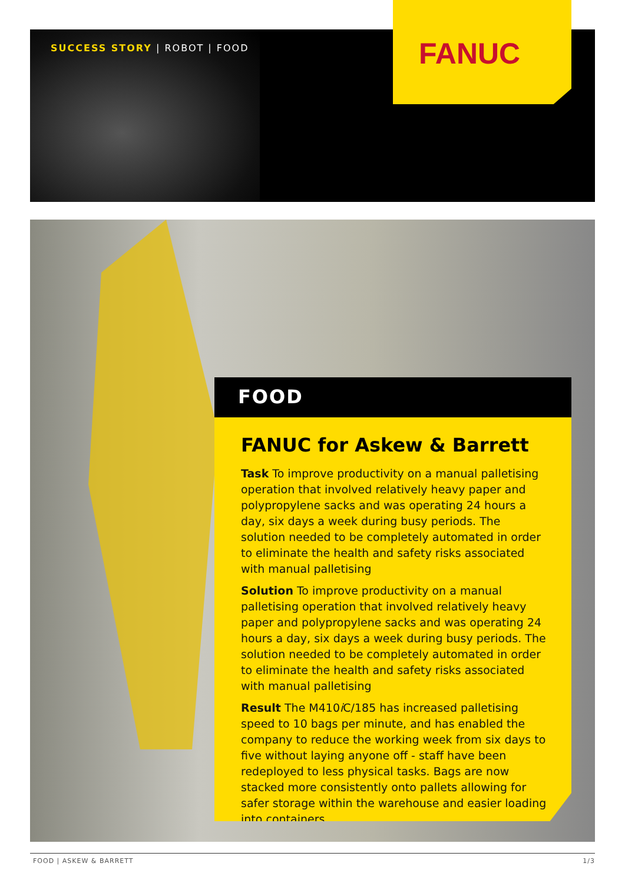SUCCESS STORY | ROBOT | FOOD
FANUC
FOOD
FANUC for Askew & Barrett
Task To improve productivity on a manual palletising operation that involved relatively heavy paper and polypropylene sacks and was operating 24 hours a day, six days a week during busy periods. The solution needed to be completely automated in order to eliminate the health and safety risks associated with manual palletising
Solution To improve productivity on a manual palletising operation that involved relatively heavy paper and polypropylene sacks and was operating 24 hours a day, six days a week during busy periods. The solution needed to be completely automated in order to eliminate the health and safety risks associated with manual palletising
Result The M410i C/185 has increased palletising speed to 10 bags per minute, and has enabled the company to reduce the working week from six days to five without laying anyone off - staff have been redeployed to less physical tasks. Bags are now stacked more consistently onto pallets allowing for safer storage within the warehouse and easier loading into containers.
FOOD | ASKEW & BARRETT 1/3